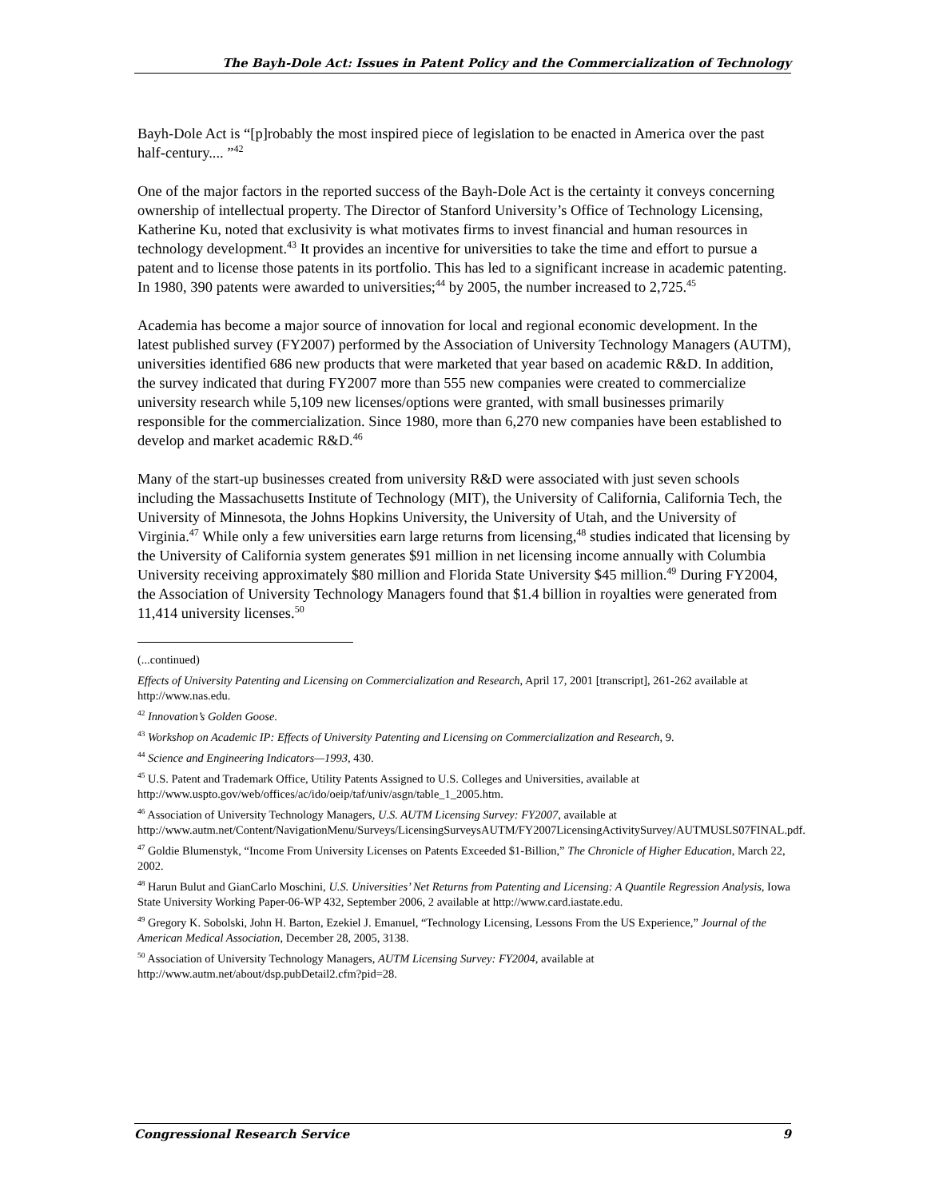The Bayh-Dole Act: Issues in Patent Policy and the Commercialization of Technology
Bayh-Dole Act is “[p]robably the most inspired piece of legislation to be enacted in America over the past half-century.... ”<sup>42</sup>
One of the major factors in the reported success of the Bayh-Dole Act is the certainty it conveys concerning ownership of intellectual property. The Director of Stanford University’s Office of Technology Licensing, Katherine Ku, noted that exclusivity is what motivates firms to invest financial and human resources in technology development.<sup>43</sup> It provides an incentive for universities to take the time and effort to pursue a patent and to license those patents in its portfolio. This has led to a significant increase in academic patenting. In 1980, 390 patents were awarded to universities;<sup>44</sup> by 2005, the number increased to 2,725.<sup>45</sup>
Academia has become a major source of innovation for local and regional economic development. In the latest published survey (FY2007) performed by the Association of University Technology Managers (AUTM), universities identified 686 new products that were marketed that year based on academic R&D. In addition, the survey indicated that during FY2007 more than 555 new companies were created to commercialize university research while 5,109 new licenses/options were granted, with small businesses primarily responsible for the commercialization. Since 1980, more than 6,270 new companies have been established to develop and market academic R&D.<sup>46</sup>
Many of the start-up businesses created from university R&D were associated with just seven schools including the Massachusetts Institute of Technology (MIT), the University of California, California Tech, the University of Minnesota, the Johns Hopkins University, the University of Utah, and the University of Virginia.<sup>47</sup> While only a few universities earn large returns from licensing,<sup>48</sup> studies indicated that licensing by the University of California system generates $91 million in net licensing income annually with Columbia University receiving approximately $80 million and Florida State University $45 million.<sup>49</sup> During FY2004, the Association of University Technology Managers found that $1.4 billion in royalties were generated from 11,414 university licenses.<sup>50</sup>
(...continued)
Effects of University Patenting and Licensing on Commercialization and Research, April 17, 2001 [transcript], 261-262 available at http://www.nas.edu.
<sup>42</sup> Innovation’s Golden Goose.
<sup>43</sup> Workshop on Academic IP: Effects of University Patenting and Licensing on Commercialization and Research, 9.
<sup>44</sup> Science and Engineering Indicators—1993, 430.
<sup>45</sup> U.S. Patent and Trademark Office, Utility Patents Assigned to U.S. Colleges and Universities, available at http://www.uspto.gov/web/offices/ac/ido/oeip/taf/univ/asgn/table_1_2005.htm.
<sup>46</sup> Association of University Technology Managers, U.S. AUTM Licensing Survey: FY2007, available at http://www.autm.net/Content/NavigationMenu/Surveys/LicensingSurveysAUTM/FY2007LicensingActivitySurvey/AUTMUSLS07FINAL.pdf.
<sup>47</sup> Goldie Blumenstyk, “Income From University Licenses on Patents Exceeded $1-Billion,” The Chronicle of Higher Education, March 22, 2002.
<sup>48</sup> Harun Bulut and GianCarlo Moschini, U.S. Universities’ Net Returns from Patenting and Licensing: A Quantile Regression Analysis, Iowa State University Working Paper-06-WP 432, September 2006, 2 available at http://www.card.iastate.edu.
<sup>49</sup> Gregory K. Sobolski, John H. Barton, Ezekiel J. Emanuel, “Technology Licensing, Lessons From the US Experience,” Journal of the American Medical Association, December 28, 2005, 3138.
<sup>50</sup> Association of University Technology Managers, AUTM Licensing Survey: FY2004, available at http://www.autm.net/about/dsp.pubDetail2.cfm?pid=28.
Congressional Research Service 9